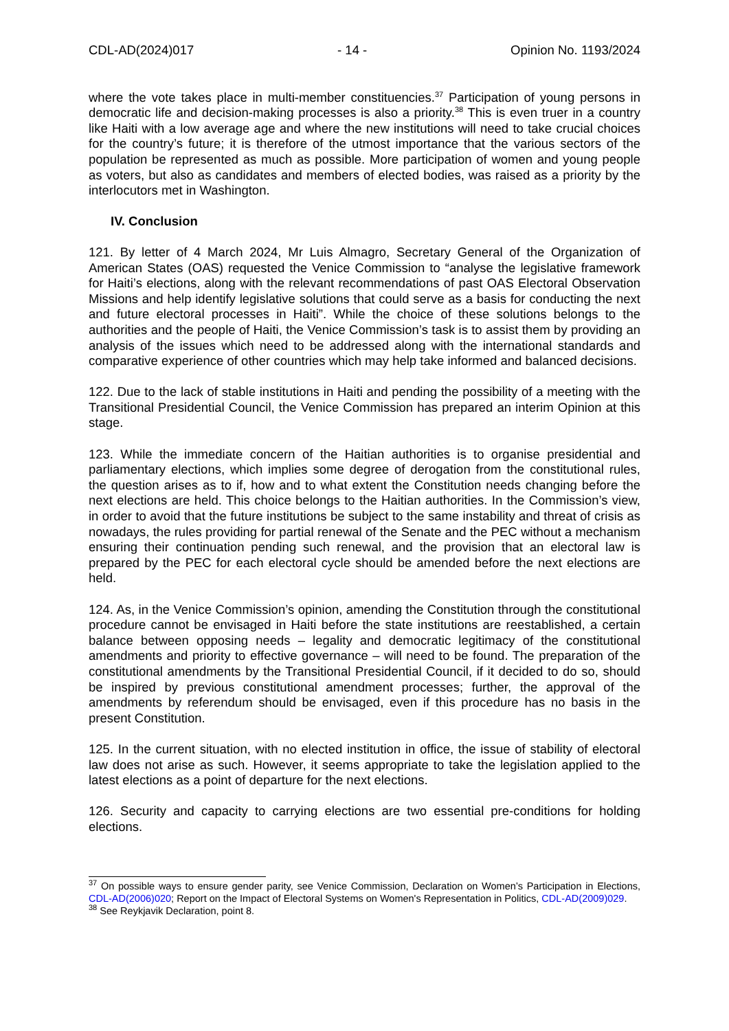CDL-AD(2024)017 - 14 - Opinion No. 1193/2024
where the vote takes place in multi-member constituencies.<sup>37</sup> Participation of young persons in democratic life and decision-making processes is also a priority.<sup>38</sup> This is even truer in a country like Haiti with a low average age and where the new institutions will need to take crucial choices for the country’s future; it is therefore of the utmost importance that the various sectors of the population be represented as much as possible. More participation of women and young people as voters, but also as candidates and members of elected bodies, was raised as a priority by the interlocutors met in Washington.
IV. Conclusion
121. By letter of 4 March 2024, Mr Luis Almagro, Secretary General of the Organization of American States (OAS) requested the Venice Commission to “analyse the legislative framework for Haiti’s elections, along with the relevant recommendations of past OAS Electoral Observation Missions and help identify legislative solutions that could serve as a basis for conducting the next and future electoral processes in Haiti”. While the choice of these solutions belongs to the authorities and the people of Haiti, the Venice Commission’s task is to assist them by providing an analysis of the issues which need to be addressed along with the international standards and comparative experience of other countries which may help take informed and balanced decisions.
122. Due to the lack of stable institutions in Haiti and pending the possibility of a meeting with the Transitional Presidential Council, the Venice Commission has prepared an interim Opinion at this stage.
123. While the immediate concern of the Haitian authorities is to organise presidential and parliamentary elections, which implies some degree of derogation from the constitutional rules, the question arises as to if, how and to what extent the Constitution needs changing before the next elections are held. This choice belongs to the Haitian authorities. In the Commission’s view, in order to avoid that the future institutions be subject to the same instability and threat of crisis as nowadays, the rules providing for partial renewal of the Senate and the PEC without a mechanism ensuring their continuation pending such renewal, and the provision that an electoral law is prepared by the PEC for each electoral cycle should be amended before the next elections are held.
124. As, in the Venice Commission’s opinion, amending the Constitution through the constitutional procedure cannot be envisaged in Haiti before the state institutions are reestablished, a certain balance between opposing needs – legality and democratic legitimacy of the constitutional amendments and priority to effective governance – will need to be found. The preparation of the constitutional amendments by the Transitional Presidential Council, if it decided to do so, should be inspired by previous constitutional amendment processes; further, the approval of the amendments by referendum should be envisaged, even if this procedure has no basis in the present Constitution.
125. In the current situation, with no elected institution in office, the issue of stability of electoral law does not arise as such. However, it seems appropriate to take the legislation applied to the latest elections as a point of departure for the next elections.
126. Security and capacity to carrying elections are two essential pre-conditions for holding elections.
<sup>37</sup> On possible ways to ensure gender parity, see Venice Commission, Declaration on Women’s Participation in Elections, CDL-AD(2006)020; Report on the Impact of Electoral Systems on Women's Representation in Politics, CDL-AD(2009)029.
<sup>38</sup> See Reykjavik Declaration, point 8.